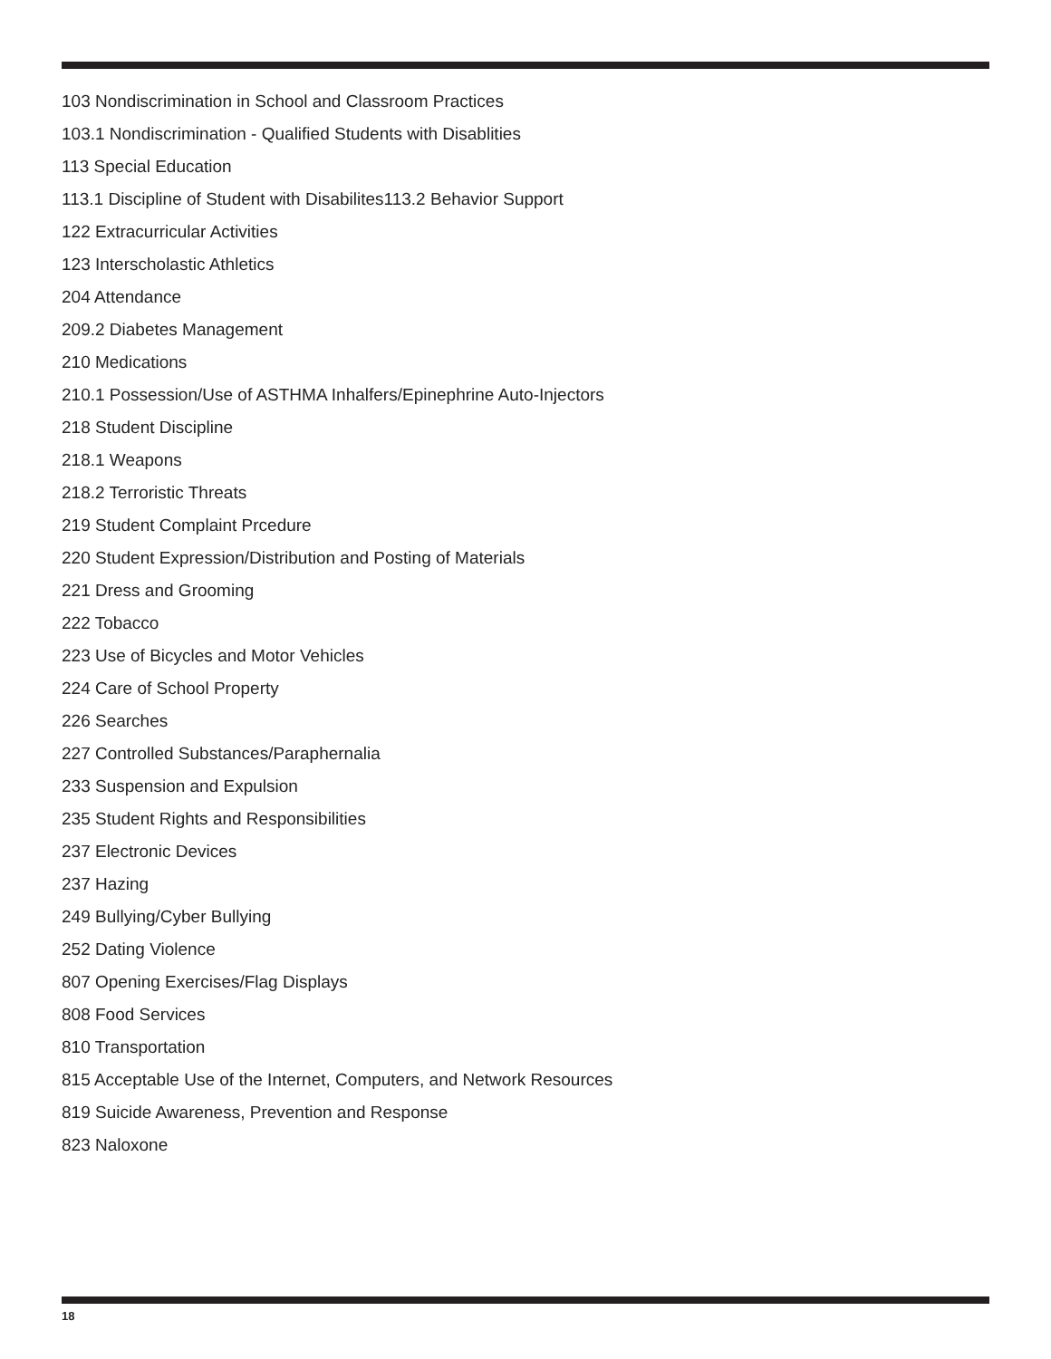103 Nondiscrimination in School and Classroom Practices
103.1 Nondiscrimination - Qualified Students with Disablities
113 Special Education
113.1 Discipline of Student with Disabilites113.2 Behavior Support
122 Extracurricular Activities
123 Interscholastic Athletics
204 Attendance
209.2 Diabetes Management
210 Medications
210.1 Possession/Use of ASTHMA Inhalfers/Epinephrine Auto-Injectors
218 Student Discipline
218.1 Weapons
218.2 Terroristic Threats
219 Student Complaint Prcedure
220 Student Expression/Distribution and Posting of Materials
221 Dress and Grooming
222 Tobacco
223 Use of Bicycles and Motor Vehicles
224 Care of School Property
226 Searches
227 Controlled Substances/Paraphernalia
233 Suspension and Expulsion
235 Student Rights and Responsibilities
237 Electronic Devices
237 Hazing
249 Bullying/Cyber Bullying
252 Dating Violence
807 Opening Exercises/Flag Displays
808 Food Services
810 Transportation
815 Acceptable Use of the Internet, Computers, and Network Resources
819 Suicide Awareness, Prevention and Response
823 Naloxone
18